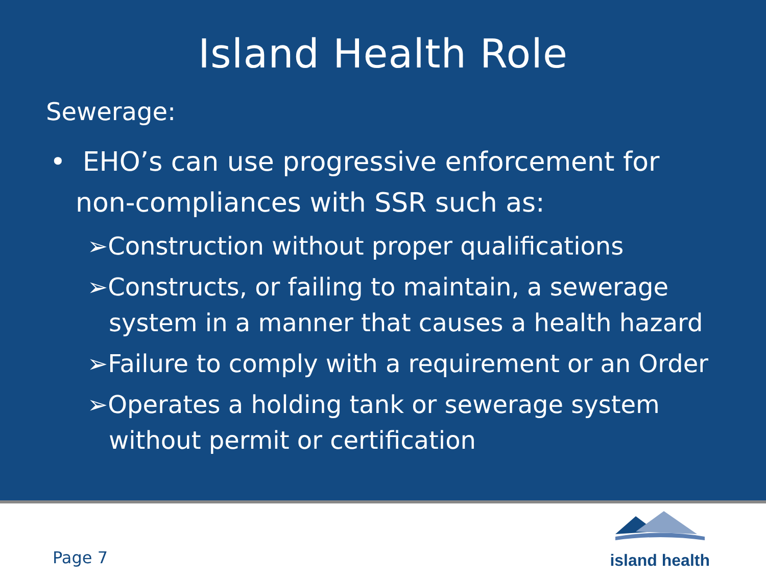Island Health Role
Sewerage:
• EHO’s can use progressive enforcement for non-compliances with SSR such as:
➢Construction without proper qualifications
➢Constructs, or failing to maintain, a sewerage system in a manner that causes a health hazard
➢Failure to comply with a requirement or an Order
➢Operates a holding tank or sewerage system without permit or certification
Page 7
island health